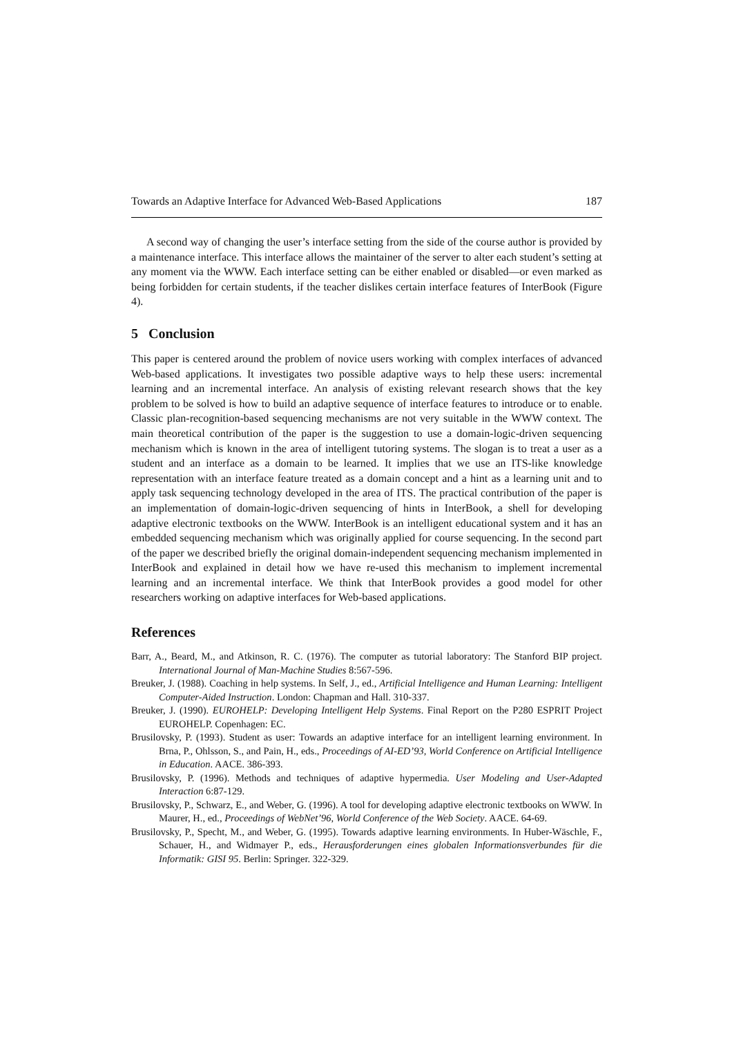Towards an Adaptive Interface for Advanced Web-Based Applications 187
A second way of changing the user’s interface setting from the side of the course author is provided by a maintenance interface. This interface allows the maintainer of the server to alter each student’s setting at any moment via the WWW. Each interface setting can be either enabled or disabled—or even marked as being forbidden for certain students, if the teacher dislikes certain interface features of InterBook (Figure 4).
5 Conclusion
This paper is centered around the problem of novice users working with complex interfaces of advanced Web-based applications. It investigates two possible adaptive ways to help these users: incremental learning and an incremental interface. An analysis of existing relevant research shows that the key problem to be solved is how to build an adaptive sequence of interface features to introduce or to enable. Classic plan-recognition-based sequencing mechanisms are not very suitable in the WWW context. The main theoretical contribution of the paper is the suggestion to use a domain-logic-driven sequencing mechanism which is known in the area of intelligent tutoring systems. The slogan is to treat a user as a student and an interface as a domain to be learned. It implies that we use an ITS-like knowledge representation with an interface feature treated as a domain concept and a hint as a learning unit and to apply task sequencing technology developed in the area of ITS. The practical contribution of the paper is an implementation of domain-logic-driven sequencing of hints in InterBook, a shell for developing adaptive electronic textbooks on the WWW. InterBook is an intelligent educational system and it has an embedded sequencing mechanism which was originally applied for course sequencing. In the second part of the paper we described briefly the original domain-independent sequencing mechanism implemented in InterBook and explained in detail how we have re-used this mechanism to implement incremental learning and an incremental interface. We think that InterBook provides a good model for other researchers working on adaptive interfaces for Web-based applications.
References
Barr, A., Beard, M., and Atkinson, R. C. (1976). The computer as tutorial laboratory: The Stanford BIP project. International Journal of Man-Machine Studies 8:567-596.
Breuker, J. (1988). Coaching in help systems. In Self, J., ed., Artificial Intelligence and Human Learning: Intelligent Computer-Aided Instruction. London: Chapman and Hall. 310-337.
Breuker, J. (1990). EUROHELP: Developing Intelligent Help Systems. Final Report on the P280 ESPRIT Project EUROHELP. Copenhagen: EC.
Brusilovsky, P. (1993). Student as user: Towards an adaptive interface for an intelligent learning environment. In Brna, P., Ohlsson, S., and Pain, H., eds., Proceedings of AI-ED’93, World Conference on Artificial Intelligence in Education. AACE. 386-393.
Brusilovsky, P. (1996). Methods and techniques of adaptive hypermedia. User Modeling and User-Adapted Interaction 6:87-129.
Brusilovsky, P., Schwarz, E., and Weber, G. (1996). A tool for developing adaptive electronic textbooks on WWW. In Maurer, H., ed., Proceedings of WebNet’96, World Conference of the Web Society. AACE. 64-69.
Brusilovsky, P., Specht, M., and Weber, G. (1995). Towards adaptive learning environments. In Huber-Wäschle, F., Schauer, H., and Widmayer P., eds., Herausforderungen eines globalen Informationsverbundes für die Informatik: GISI 95. Berlin: Springer. 322-329.